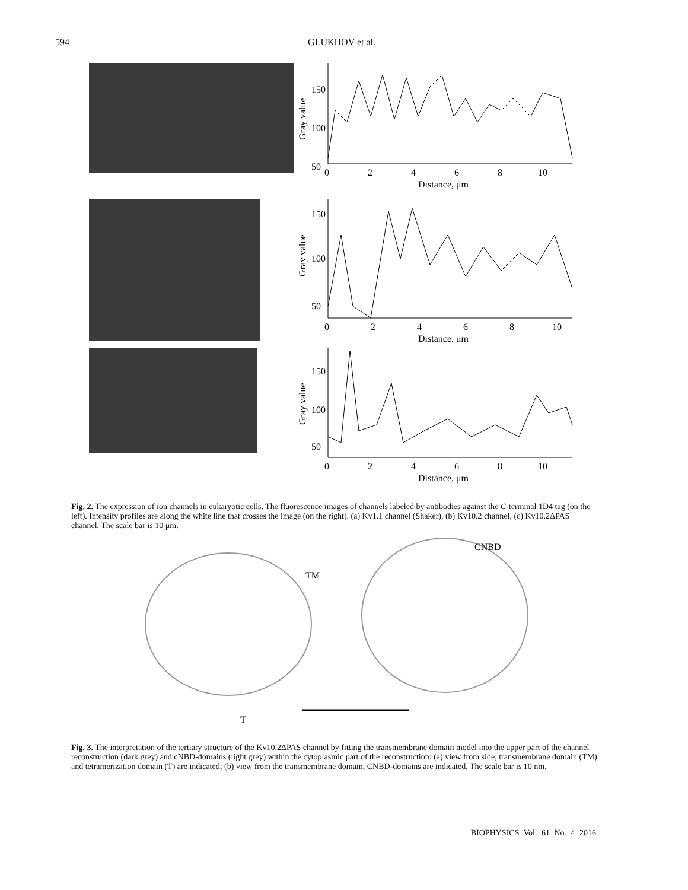594 GLUKHOV et al.
Gray value
150
100
50
0
2
4
6
8
10
Distance, μm
Gray value
150
100
50
0
2
4
6
8
10
Distance, μm
Gray value
150
100
50
0
2
4
6
8
10
Distance, μm
Fig. 2. The expression of ion channels in eukaryotic cells. The fluorescence images of channels labeled by antibodies against the C-terminal 1D4 tag (on the left). Intensity profiles are along the white line that crosses the image (on the right). (a) Kv1.1 channel (Shaker), (b) Kv10.2 channel, (c) Kv10.2ΔPAS channel. The scale bar is 10 μm.
TM
T
CNBD
Fig. 3. The interpretation of the tertiary structure of the Kv10.2ΔPAS channel by fitting the transmembrane domain model into the upper part of the channel reconstruction (dark grey) and cNBD-domains (light grey) within the cytoplasmic part of the reconstruction: (a) view from side, transmembrane domain (TM) and tetramerization domain (T) are indicated; (b) view from the transmembrane domain, CNBD-domains are indicated. The scale bar is 10 nm.
BIOPHYSICS Vol. 61 No. 4 2016